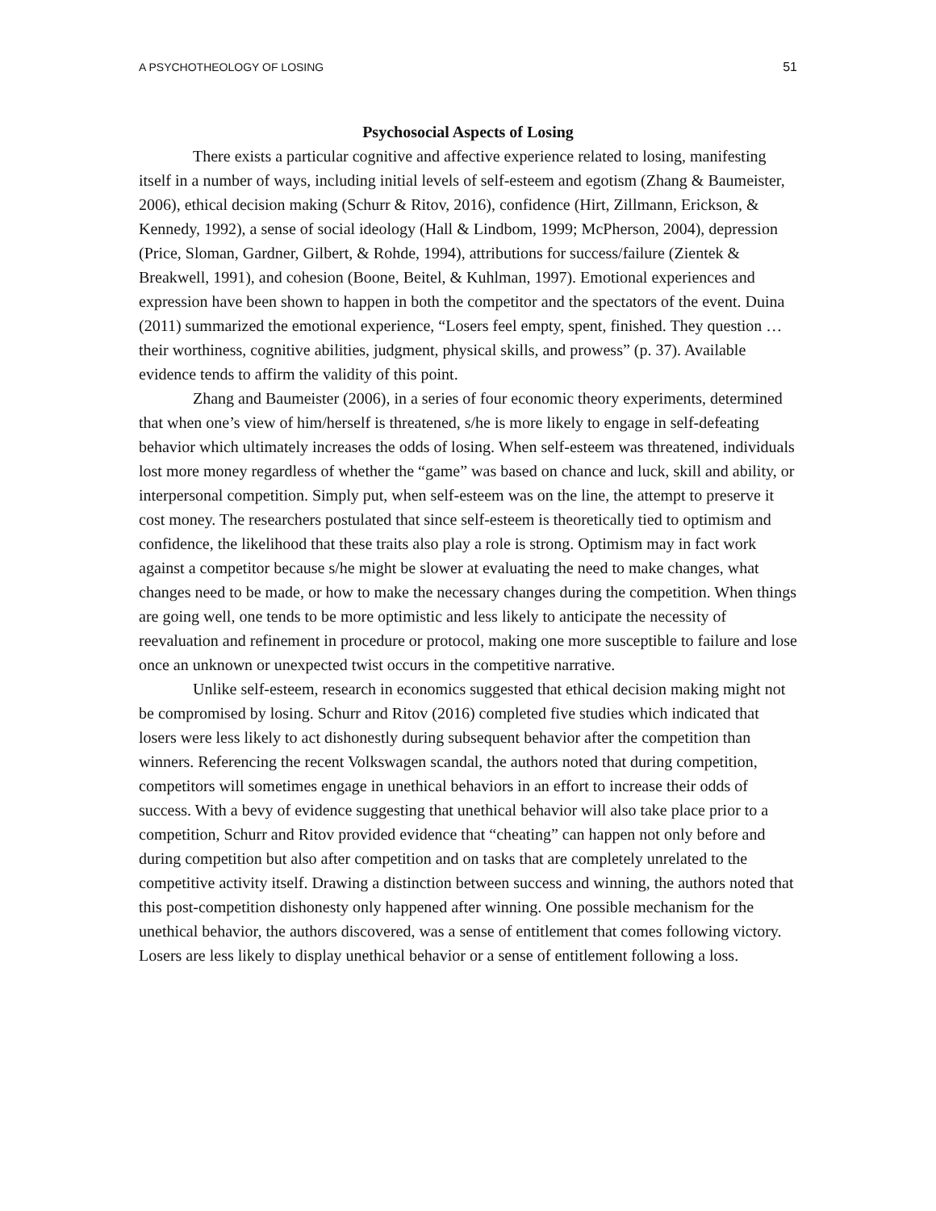A PSYCHOTHEOLOGY OF LOSING 51
Psychosocial Aspects of Losing
There exists a particular cognitive and affective experience related to losing, manifesting itself in a number of ways, including initial levels of self-esteem and egotism (Zhang & Baumeister, 2006), ethical decision making (Schurr & Ritov, 2016), confidence (Hirt, Zillmann, Erickson, & Kennedy, 1992), a sense of social ideology (Hall & Lindbom, 1999; McPherson, 2004), depression (Price, Sloman, Gardner, Gilbert, & Rohde, 1994), attributions for success/failure (Zientek & Breakwell, 1991), and cohesion (Boone, Beitel, & Kuhlman, 1997). Emotional experiences and expression have been shown to happen in both the competitor and the spectators of the event. Duina (2011) summarized the emotional experience, “Losers feel empty, spent, finished. They question … their worthiness, cognitive abilities, judgment, physical skills, and prowess” (p. 37). Available evidence tends to affirm the validity of this point.
Zhang and Baumeister (2006), in a series of four economic theory experiments, determined that when one’s view of him/herself is threatened, s/he is more likely to engage in self-defeating behavior which ultimately increases the odds of losing. When self-esteem was threatened, individuals lost more money regardless of whether the “game” was based on chance and luck, skill and ability, or interpersonal competition. Simply put, when self-esteem was on the line, the attempt to preserve it cost money. The researchers postulated that since self-esteem is theoretically tied to optimism and confidence, the likelihood that these traits also play a role is strong. Optimism may in fact work against a competitor because s/he might be slower at evaluating the need to make changes, what changes need to be made, or how to make the necessary changes during the competition. When things are going well, one tends to be more optimistic and less likely to anticipate the necessity of reevaluation and refinement in procedure or protocol, making one more susceptible to failure and lose once an unknown or unexpected twist occurs in the competitive narrative.
Unlike self-esteem, research in economics suggested that ethical decision making might not be compromised by losing. Schurr and Ritov (2016) completed five studies which indicated that losers were less likely to act dishonestly during subsequent behavior after the competition than winners. Referencing the recent Volkswagen scandal, the authors noted that during competition, competitors will sometimes engage in unethical behaviors in an effort to increase their odds of success. With a bevy of evidence suggesting that unethical behavior will also take place prior to a competition, Schurr and Ritov provided evidence that “cheating” can happen not only before and during competition but also after competition and on tasks that are completely unrelated to the competitive activity itself. Drawing a distinction between success and winning, the authors noted that this post-competition dishonesty only happened after winning. One possible mechanism for the unethical behavior, the authors discovered, was a sense of entitlement that comes following victory. Losers are less likely to display unethical behavior or a sense of entitlement following a loss.